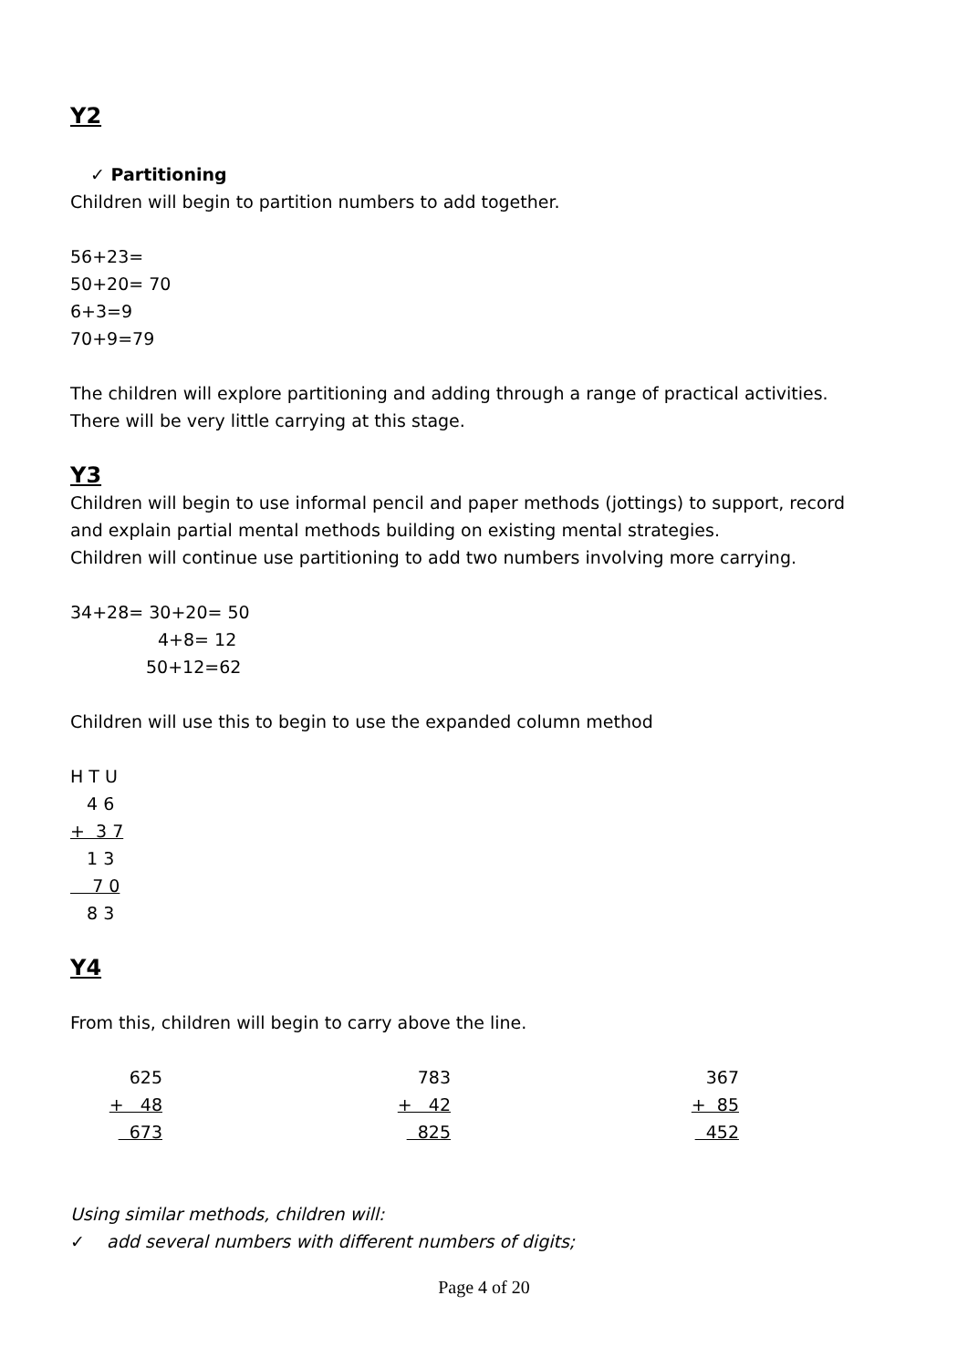Y2
✓ Partitioning
Children will begin to partition numbers to add together.
56+23=
50+20= 70
6+3=9
70+9=79
The children will explore partitioning and adding through a range of practical activities.
There will be very little carrying at this stage.
Y3
Children will begin to use informal pencil and paper methods (jottings) to support, record
and explain partial mental methods building on existing mental strategies.
Children will continue use partitioning to add two numbers involving more carrying.
34+28= 30+20= 50
4+8= 12
50+12=62
Children will use this to begin to use the expanded column method
H T U
4 6
+ 3 7
1 3
7 0
8 3
Y4
From this, children will begin to carry above the line.
625
+ 48
673
783
+ 42
825
367
+ 85
452
Using similar methods, children will:
✓ add several numbers with different numbers of digits;
Page 4 of 20